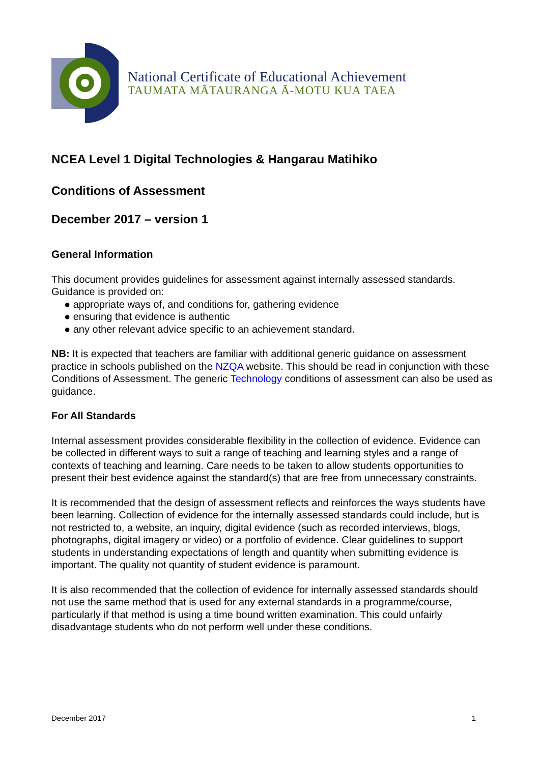National Certificate of Educational Achievement
TAUMATA MĀTAURANGA Ā-MOTU KUA TAEA
NCEA Level 1 Digital Technologies & Hangarau Matihiko
Conditions of Assessment
December 2017 – version 1
General Information
This document provides guidelines for assessment against internally assessed standards. Guidance is provided on:
● appropriate ways of, and conditions for, gathering evidence
● ensuring that evidence is authentic
● any other relevant advice specific to an achievement standard.
NB: It is expected that teachers are familiar with additional generic guidance on assessment practice in schools published on the NZQA website. This should be read in conjunction with these Conditions of Assessment. The generic Technology conditions of assessment can also be used as guidance.
For All Standards
Internal assessment provides considerable flexibility in the collection of evidence. Evidence can be collected in different ways to suit a range of teaching and learning styles and a range of contexts of teaching and learning. Care needs to be taken to allow students opportunities to present their best evidence against the standard(s) that are free from unnecessary constraints.
It is recommended that the design of assessment reflects and reinforces the ways students have been learning. Collection of evidence for the internally assessed standards could include, but is not restricted to, a website, an inquiry, digital evidence (such as recorded interviews, blogs, photographs, digital imagery or video) or a portfolio of evidence. Clear guidelines to support students in understanding expectations of length and quantity when submitting evidence is important. The quality not quantity of student evidence is paramount.
It is also recommended that the collection of evidence for internally assessed standards should not use the same method that is used for any external standards in a programme/course, particularly if that method is using a time bound written examination. This could unfairly disadvantage students who do not perform well under these conditions.
December 2017 1